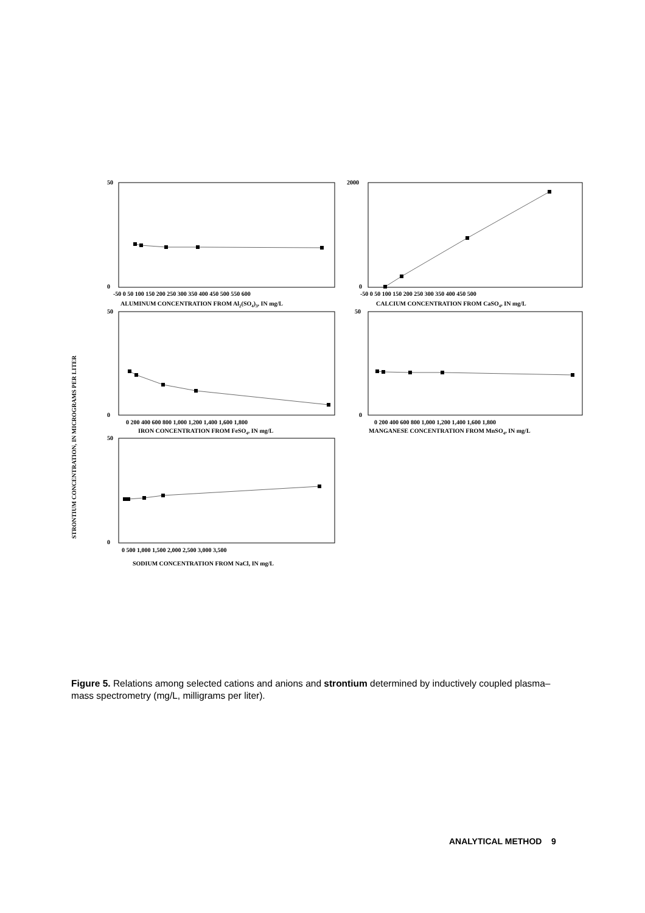STRONTIUM CONCENTRATION, IN MICROGRAMS PER LITER
50
0
-50 0 50 100 150 200 250 300 350 400 450 500 550 600
ALUMINUM CONCENTRATION FROM Al2(SO4)3, IN mg/L
2000
0
-50 0 50 100 150 200 250 300 350 400 450 500
CALCIUM CONCENTRATION FROM CaSO4, IN mg/L
50
0
0 200 400 600 800 1,000 1,200 1,400 1,600 1,800
IRON CONCENTRATION FROM FeSO4, IN mg/L
50
0
0 200 400 600 800 1,000 1,200 1,400 1,600 1,800
MANGANESE CONCENTRATION FROM MnSO4, IN mg/L
50
0
0 500 1,000 1,500 2,000 2,500 3,000 3,500
SODIUM CONCENTRATION FROM NaCl, IN mg/L
Figure 5. Relations among selected cations and anions and strontium determined by inductively coupled plasma–mass spectrometry (mg/L, milligrams per liter).
ANALYTICAL METHOD 9